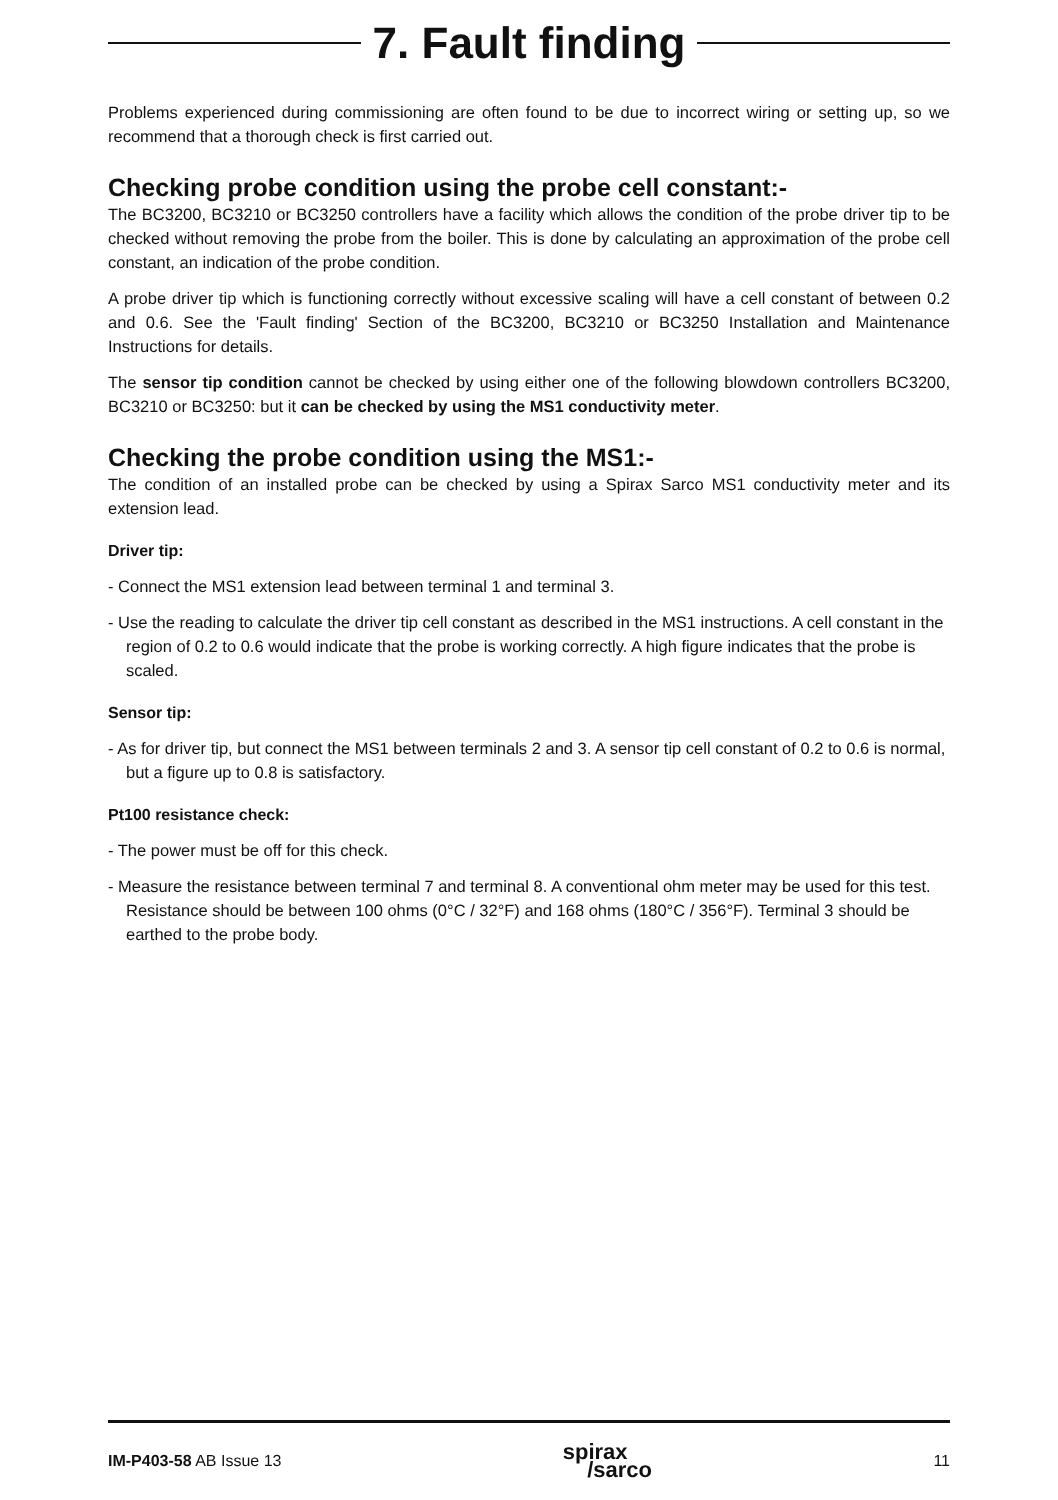7. Fault finding
Problems experienced during commissioning are often found to be due to incorrect wiring or setting up, so we recommend that a thorough check is first carried out.
Checking probe condition using the probe cell constant:-
The BC3200, BC3210 or BC3250 controllers have a facility which allows the condition of the probe driver tip to be checked without removing the probe from the boiler. This is done by calculating an approximation of the probe cell constant, an indication of the probe condition.
A probe driver tip which is functioning correctly without excessive scaling will have a cell constant of between 0.2 and 0.6. See the 'Fault finding' Section of the BC3200, BC3210 or BC3250 Installation and Maintenance Instructions for details.
The sensor tip condition cannot be checked by using either one of the following blowdown controllers BC3200, BC3210 or BC3250: but it can be checked by using the MS1 conductivity meter.
Checking the probe condition using the MS1:-
The condition of an installed probe can be checked by using a Spirax Sarco MS1 conductivity meter and its extension lead.
Driver tip:
- Connect the MS1 extension lead between terminal 1 and terminal 3.
- Use the reading to calculate the driver tip cell constant as described in the MS1 instructions. A cell constant in the region of 0.2 to 0.6 would indicate that the probe is working correctly. A high figure indicates that the probe is scaled.
Sensor tip:
- As for driver tip, but connect the MS1 between terminals 2 and 3. A sensor tip cell constant of 0.2 to 0.6 is normal, but a figure up to 0.8 is satisfactory.
Pt100 resistance check:
- The power must be off for this check.
- Measure the resistance between terminal 7 and terminal 8. A conventional ohm meter may be used for this test. Resistance should be between 100 ohms (0°C / 32°F) and 168 ohms (180°C / 356°F). Terminal 3 should be earthed to the probe body.
IM-P403-58 AB Issue 13 spirax
/sarco 11